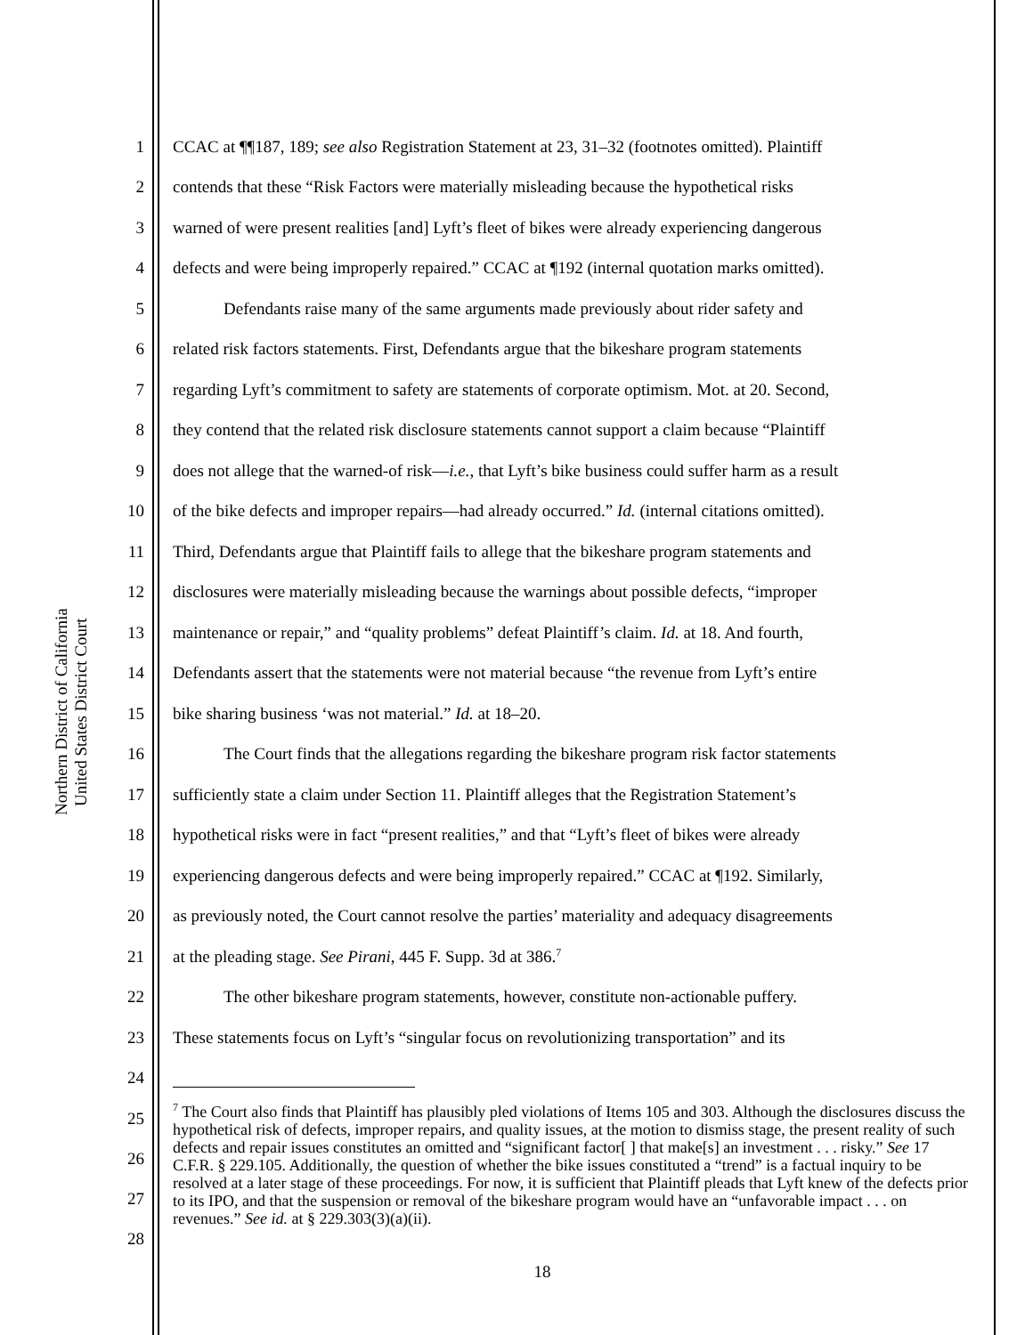Northern District of California
United States District Court
1 CCAC at ¶¶187, 189; see also Registration Statement at 23, 31–32 (footnotes omitted). Plaintiff
2 contends that these “Risk Factors were materially misleading because the hypothetical risks
3 warned of were present realities [and] Lyft’s fleet of bikes were already experiencing dangerous
4 defects and were being improperly repaired.” CCAC at ¶192 (internal quotation marks omitted).
5   Defendants raise many of the same arguments made previously about rider safety and
6 related risk factors statements. First, Defendants argue that the bikeshare program statements
7 regarding Lyft’s commitment to safety are statements of corporate optimism. Mot. at 20. Second,
8 they contend that the related risk disclosure statements cannot support a claim because “Plaintiff
9 does not allege that the warned-of risk—i.e., that Lyft’s bike business could suffer harm as a result
10 of the bike defects and improper repairs—had already occurred.” Id. (internal citations omitted).
11 Third, Defendants argue that Plaintiff fails to allege that the bikeshare program statements and
12 disclosures were materially misleading because the warnings about possible defects, “improper
13 maintenance or repair,” and “quality problems” defeat Plaintiff’s claim. Id. at 18. And fourth,
14 Defendants assert that the statements were not material because “the revenue from Lyft’s entire
15 bike sharing business ‘was not material.” Id. at 18–20.
16   The Court finds that the allegations regarding the bikeshare program risk factor statements
17 sufficiently state a claim under Section 11. Plaintiff alleges that the Registration Statement’s
18 hypothetical risks were in fact “present realities,” and that “Lyft’s fleet of bikes were already
19 experiencing dangerous defects and were being improperly repaired.” CCAC at ¶192. Similarly,
20 as previously noted, the Court cannot resolve the parties’ materiality and adequacy disagreements
21 at the pleading stage. See Pirani, 445 F. Supp. 3d at 386.<sup>7</sup>
22   The other bikeshare program statements, however, constitute non-actionable puffery.
23 These statements focus on Lyft’s “singular focus on revolutionizing transportation” and its
24
25
26
27
28
<sup>7</sup> The Court also finds that Plaintiff has plausibly pled violations of Items 105 and 303. Although the disclosures discuss the hypothetical risk of defects, improper repairs, and quality issues, at the motion to dismiss stage, the present reality of such defects and repair issues constitutes an omitted and “significant factor[ ] that make[s] an investment . . . risky.” See 17 C.F.R. § 229.105. Additionally, the question of whether the bike issues constituted a “trend” is a factual inquiry to be resolved at a later stage of these proceedings. For now, it is sufficient that Plaintiff pleads that Lyft knew of the defects prior to its IPO, and that the suspension or removal of the bikeshare program would have an “unfavorable impact . . . on revenues.” See id. at § 229.303(3)(a)(ii).
18